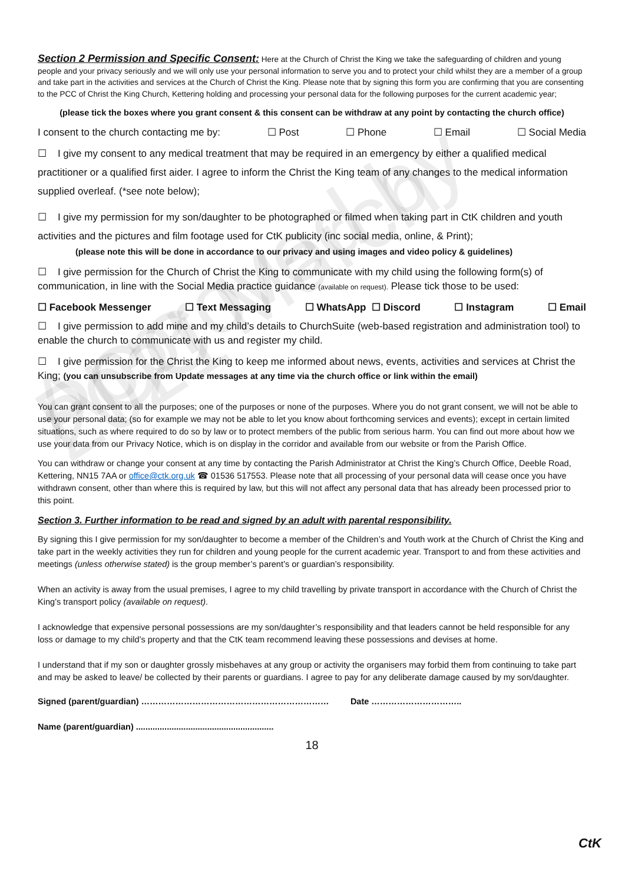Approved by PCC March 2021
Section 2 Permission and Specific Consent: Here at the Church of Christ the King we take the safeguarding of children and young people and your privacy seriously and we will only use your personal information to serve you and to protect your child whilst they are a member of a group and take part in the activities and services at the Church of Christ the King. Please note that by signing this form you are confirming that you are consenting to the PCC of Christ the King Church, Kettering holding and processing your personal data for the following purposes for the current academic year;
(please tick the boxes where you grant consent & this consent can be withdraw at any point by contacting the church office)
I consent to the church contacting me by: ☐ Post ☐ Phone ☐ Email ☐ Social Media
☐ I give my consent to any medical treatment that may be required in an emergency by either a qualified medical practitioner or a qualified first aider. I agree to inform the Christ the King team of any changes to the medical information supplied overleaf. (*see note below);
☐ I give my permission for my son/daughter to be photographed or filmed when taking part in CtK children and youth activities and the pictures and film footage used for CtK publicity (inc social media, online, & Print);
(please note this will be done in accordance to our privacy and using images and video policy & guidelines)
☐ I give permission for the Church of Christ the King to communicate with my child using the following form(s) of communication, in line with the Social Media practice guidance (available on request). Please tick those to be used:
☐ Facebook Messenger ☐ Text Messaging ☐ WhatsApp ☐ Discord ☐ Instagram ☐ Email
☐ I give permission to add mine and my child’s details to ChurchSuite (web-based registration and administration tool) to enable the church to communicate with us and register my child.
☐ I give permission for the Christ the King to keep me informed about news, events, activities and services at Christ the King; (you can unsubscribe from Update messages at any time via the church office or link within the email)
You can grant consent to all the purposes; one of the purposes or none of the purposes. Where you do not grant consent, we will not be able to use your personal data; (so for example we may not be able to let you know about forthcoming services and events); except in certain limited situations, such as where required to do so by law or to protect members of the public from serious harm. You can find out more about how we use your data from our Privacy Notice, which is on display in the corridor and available from our website or from the Parish Office.
You can withdraw or change your consent at any time by contacting the Parish Administrator at Christ the King’s Church Office, Deeble Road, Kettering, NN15 7AA or office@ctk.org.uk ☎ 01536 517553. Please note that all processing of your personal data will cease once you have withdrawn consent, other than where this is required by law, but this will not affect any personal data that has already been processed prior to this point.
Section 3. Further information to be read and signed by an adult with parental responsibility.
By signing this I give permission for my son/daughter to become a member of the Children’s and Youth work at the Church of Christ the King and take part in the weekly activities they run for children and young people for the current academic year. Transport to and from these activities and meetings (unless otherwise stated) is the group member’s parent’s or guardian’s responsibility.
When an activity is away from the usual premises, I agree to my child travelling by private transport in accordance with the Church of Christ the King’s transport policy (available on request).
I acknowledge that expensive personal possessions are my son/daughter’s responsibility and that leaders cannot be held responsible for any loss or damage to my child’s property and that the CtK team recommend leaving these possessions and devises at home.
I understand that if my son or daughter grossly misbehaves at any group or activity the organisers may forbid them from continuing to take part and may be asked to leave/ be collected by their parents or guardians. I agree to pay for any deliberate damage caused by my son/daughter.
Signed (parent/guardian) ………………………………………………………… Date …………………………..
Name (parent/guardian) ..........................................................
18
CtK